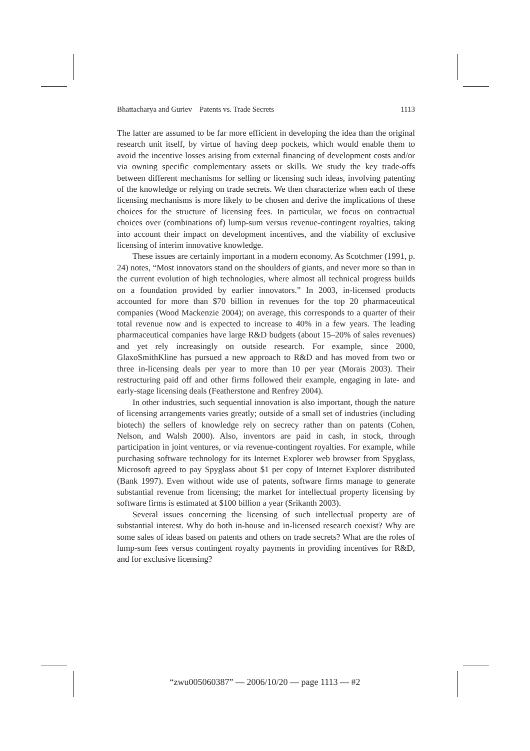Bhattacharya and Guriev Patents vs. Trade Secrets 1113
The latter are assumed to be far more efficient in developing the idea than the original research unit itself, by virtue of having deep pockets, which would enable them to avoid the incentive losses arising from external financing of development costs and/or via owning specific complementary assets or skills. We study the key trade-offs between different mechanisms for selling or licensing such ideas, involving patenting of the knowledge or relying on trade secrets. We then characterize when each of these licensing mechanisms is more likely to be chosen and derive the implications of these choices for the structure of licensing fees. In particular, we focus on contractual choices over (combinations of) lump-sum versus revenue-contingent royalties, taking into account their impact on development incentives, and the viability of exclusive licensing of interim innovative knowledge.
These issues are certainly important in a modern economy. As Scotchmer (1991, p. 24) notes, “Most innovators stand on the shoulders of giants, and never more so than in the current evolution of high technologies, where almost all technical progress builds on a foundation provided by earlier innovators.” In 2003, in-licensed products accounted for more than $70 billion in revenues for the top 20 pharmaceutical companies (Wood Mackenzie 2004); on average, this corresponds to a quarter of their total revenue now and is expected to increase to 40% in a few years. The leading pharmaceutical companies have large R&D budgets (about 15–20% of sales revenues) and yet rely increasingly on outside research. For example, since 2000, GlaxoSmithKline has pursued a new approach to R&D and has moved from two or three in-licensing deals per year to more than 10 per year (Morais 2003). Their restructuring paid off and other firms followed their example, engaging in late- and early-stage licensing deals (Featherstone and Renfrey 2004).
In other industries, such sequential innovation is also important, though the nature of licensing arrangements varies greatly; outside of a small set of industries (including biotech) the sellers of knowledge rely on secrecy rather than on patents (Cohen, Nelson, and Walsh 2000). Also, inventors are paid in cash, in stock, through participation in joint ventures, or via revenue-contingent royalties. For example, while purchasing software technology for its Internet Explorer web browser from Spyglass, Microsoft agreed to pay Spyglass about $1 per copy of Internet Explorer distributed (Bank 1997). Even without wide use of patents, software firms manage to generate substantial revenue from licensing; the market for intellectual property licensing by software firms is estimated at $100 billion a year (Srikanth 2003).
Several issues concerning the licensing of such intellectual property are of substantial interest. Why do both in-house and in-licensed research coexist? Why are some sales of ideas based on patents and others on trade secrets? What are the roles of lump-sum fees versus contingent royalty payments in providing incentives for R&D, and for exclusive licensing?
“zwu005060387” — 2006/10/20 — page 1113 — #2